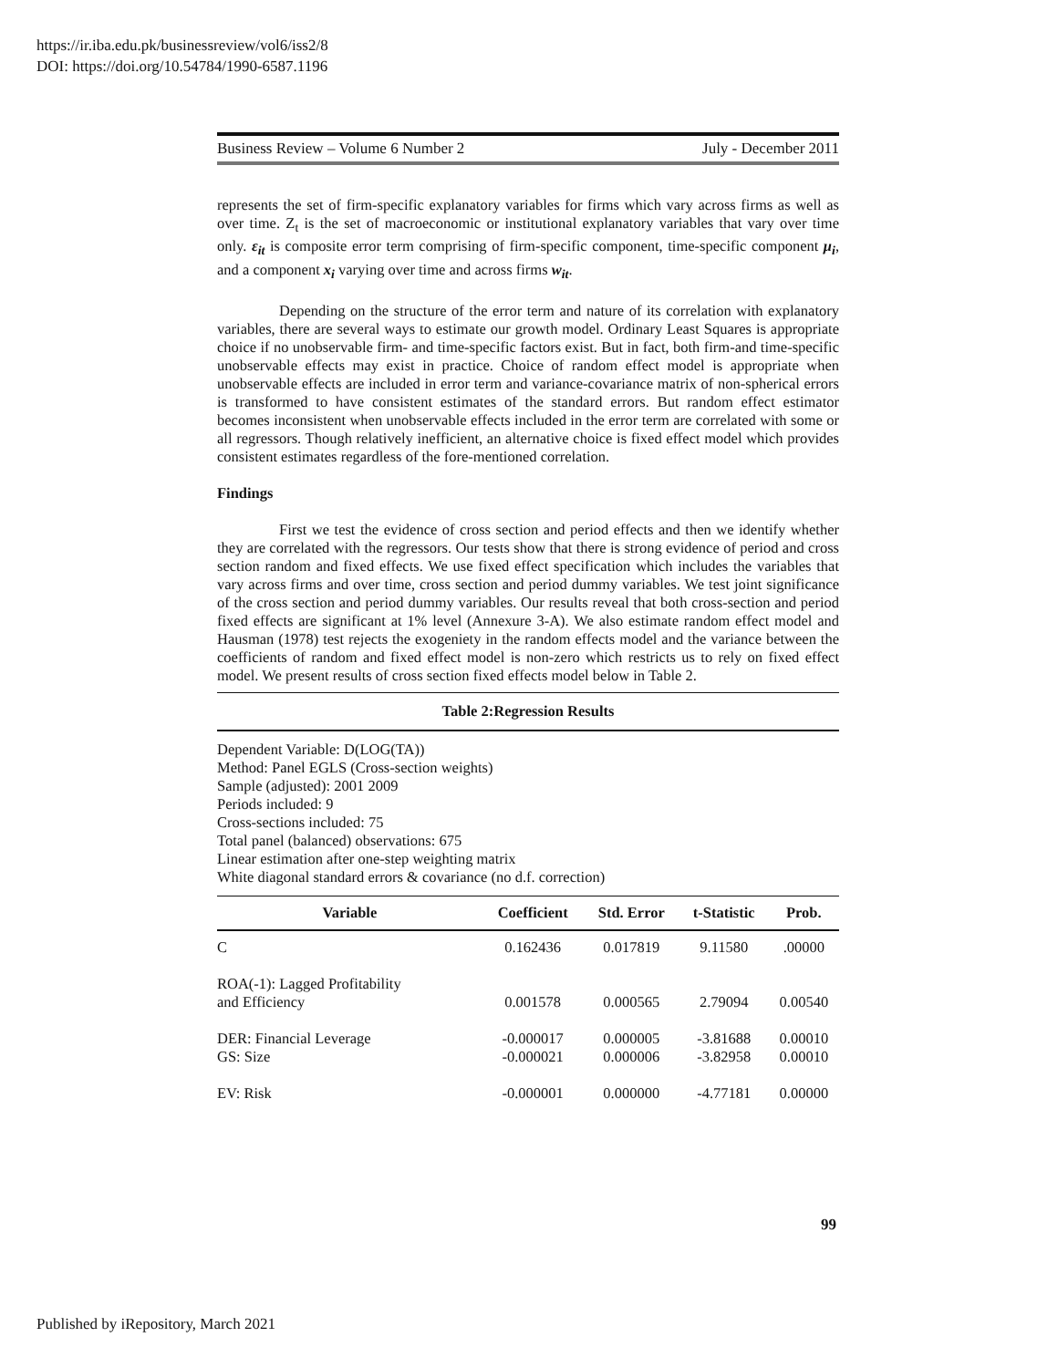https://ir.iba.edu.pk/businessreview/vol6/iss2/8
DOI: https://doi.org/10.54784/1990-6587.1196
Business Review – Volume 6 Number 2 July - December 2011
represents the set of firm-specific explanatory variables for firms which vary across firms as well as over time. Z<sub>t</sub> is the set of macroeconomic or institutional explanatory variables that vary over time only. ε<sub>it</sub> is composite error term comprising of firm-specific component, time-specific component μ<sub>i</sub>, and a component x<sub>i</sub> varying over time and across firms w<sub>it</sub>.
Depending on the structure of the error term and nature of its correlation with explanatory variables, there are several ways to estimate our growth model. Ordinary Least Squares is appropriate choice if no unobservable firm- and time-specific factors exist. But in fact, both firm-and time-specific unobservable effects may exist in practice. Choice of random effect model is appropriate when unobservable effects are included in error term and variance-covariance matrix of non-spherical errors is transformed to have consistent estimates of the standard errors. But random effect estimator becomes inconsistent when unobservable effects included in the error term are correlated with some or all regressors. Though relatively inefficient, an alternative choice is fixed effect model which provides consistent estimates regardless of the fore-mentioned correlation.
Findings
First we test the evidence of cross section and period effects and then we identify whether they are correlated with the regressors. Our tests show that there is strong evidence of period and cross section random and fixed effects. We use fixed effect specification which includes the variables that vary across firms and over time, cross section and period dummy variables. We test joint significance of the cross section and period dummy variables. Our results reveal that both cross-section and period fixed effects are significant at 1% level (Annexure 3-A). We also estimate random effect model and Hausman (1978) test rejects the exogeniety in the random effects model and the variance between the coefficients of random and fixed effect model is non-zero which restricts us to rely on fixed effect model. We present results of cross section fixed effects model below in Table 2.
Table 2:Regression Results
Dependent Variable: D(LOG(TA))
Method: Panel EGLS (Cross-section weights)
Sample (adjusted): 2001 2009
Periods included: 9
Cross-sections included: 75
Total panel (balanced) observations: 675
Linear estimation after one-step weighting matrix
White diagonal standard errors & covariance (no d.f. correction)
| Variable | Coefficient | Std. Error | t-Statistic | Prob. |
| --- | --- | --- | --- | --- |
| C | 0.162436 | 0.017819 | 9.11580 | .00000 |
| ROA(-1): Lagged Profitability and Efficiency | 0.001578 | 0.000565 | 2.79094 | 0.00540 |
| DER: Financial Leverage | -0.000017 | 0.000005 | -3.81688 | 0.00010 |
| GS: Size | -0.000021 | 0.000006 | -3.82958 | 0.00010 |
| EV: Risk | -0.000001 | 0.000000 | -4.77181 | 0.00000 |
99
Published by iRepository, March 2021